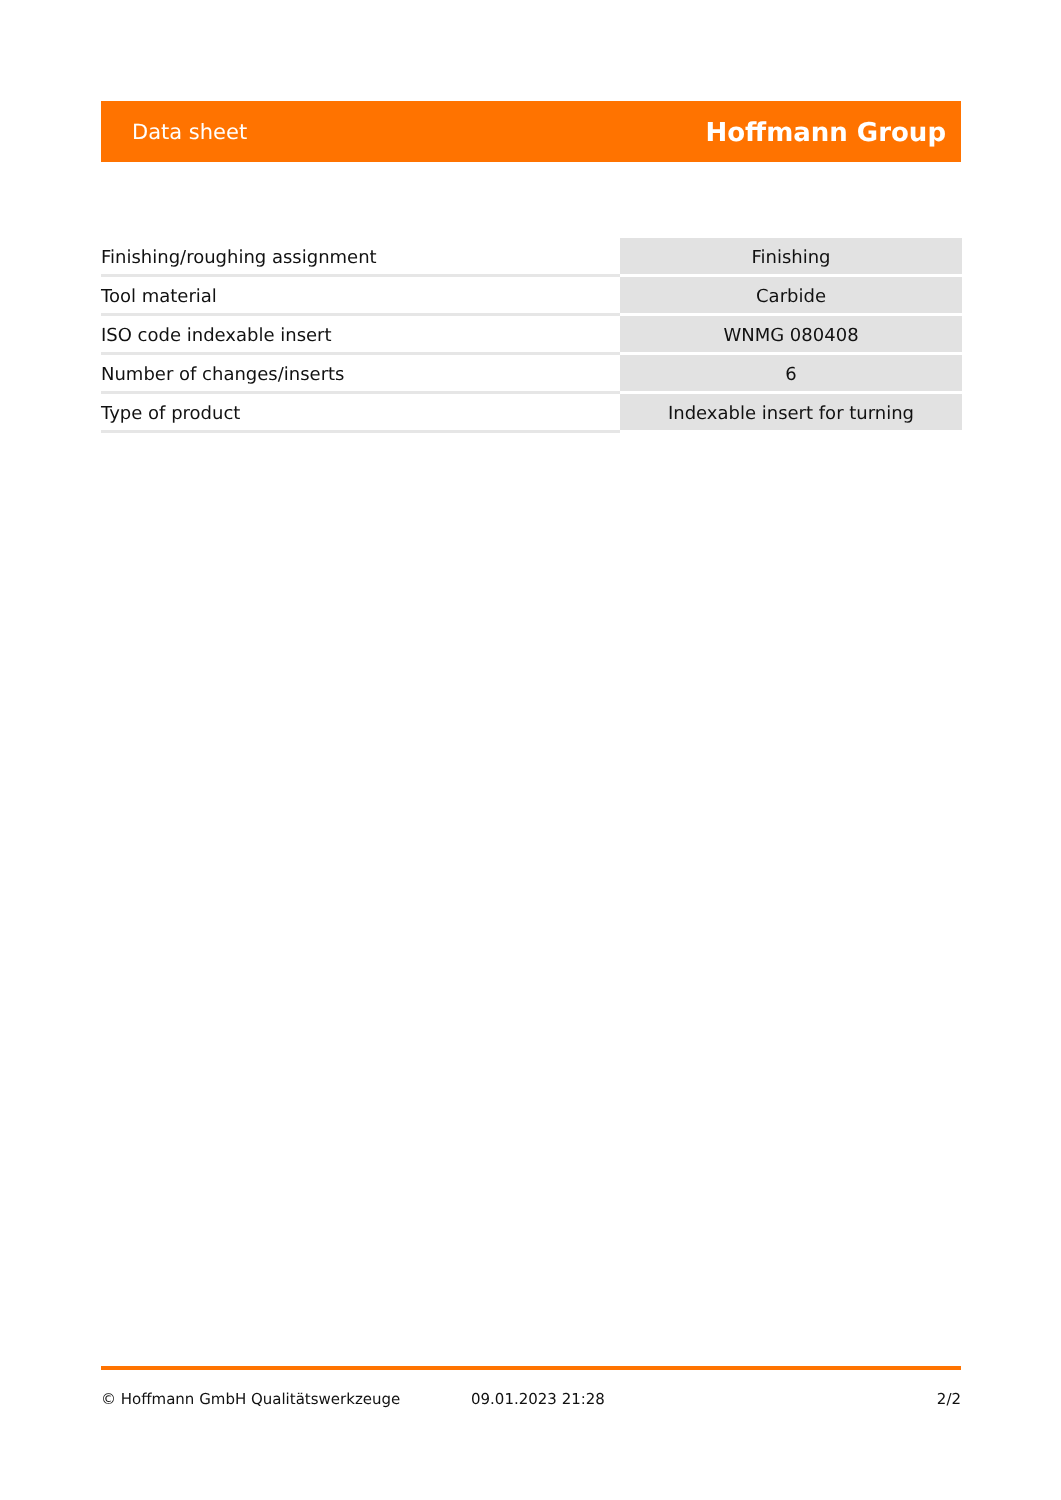Data sheet Hoffmann Group
| Finishing/roughing assignment | Finishing |
| Tool material | Carbide |
| ISO code indexable insert | WNMG 080408 |
| Number of changes/inserts | 6 |
| Type of product | Indexable insert for turning |
© Hoffmann GmbH Qualitätswerkzeuge 09.01.2023 21:28 2/2